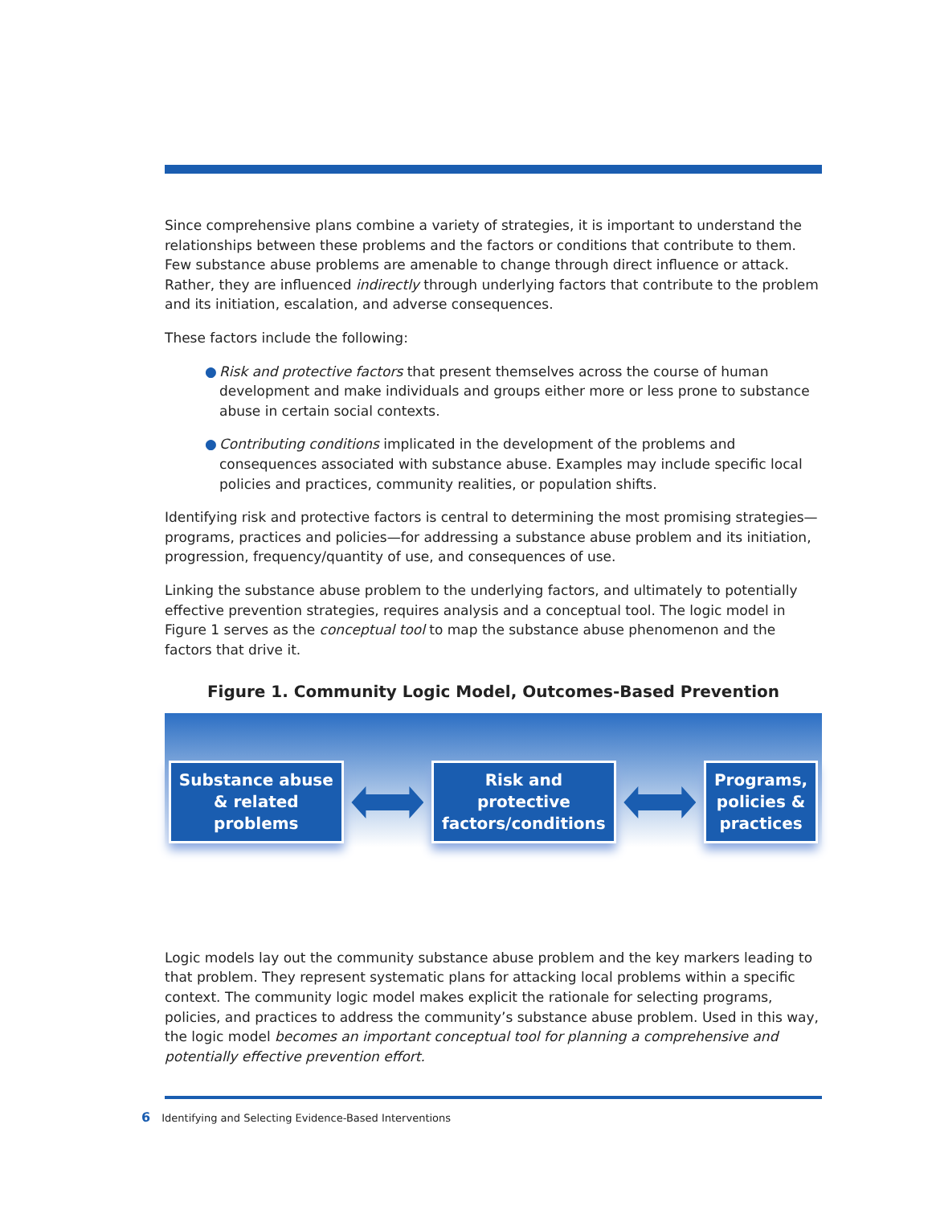Since comprehensive plans combine a variety of strategies, it is important to understand the relationships between these problems and the factors or conditions that contribute to them. Few substance abuse problems are amenable to change through direct influence or attack. Rather, they are influenced indirectly through underlying factors that contribute to the problem and its initiation, escalation, and adverse consequences.
These factors include the following:
● Risk and protective factors that present themselves across the course of human development and make individuals and groups either more or less prone to substance abuse in certain social contexts.
● Contributing conditions implicated in the development of the problems and consequences associated with substance abuse. Examples may include specific local policies and practices, community realities, or population shifts.
Identifying risk and protective factors is central to determining the most promising strategies—programs, practices and policies—for addressing a substance abuse problem and its initiation, progression, frequency/quantity of use, and consequences of use.
Linking the substance abuse problem to the underlying factors, and ultimately to potentially effective prevention strategies, requires analysis and a conceptual tool. The logic model in Figure 1 serves as the conceptual tool to map the substance abuse phenomenon and the factors that drive it.
Figure 1. Community Logic Model, Outcomes-Based Prevention
Substance abuse
& related
problems
Risk and
protective
factors/conditions
Programs,
policies &
practices
Logic models lay out the community substance abuse problem and the key markers leading to that problem. They represent systematic plans for attacking local problems within a specific context. The community logic model makes explicit the rationale for selecting programs, policies, and practices to address the community’s substance abuse problem. Used in this way, the logic model becomes an important conceptual tool for planning a comprehensive and potentially effective prevention effort.
6 Identifying and Selecting Evidence-Based Interventions